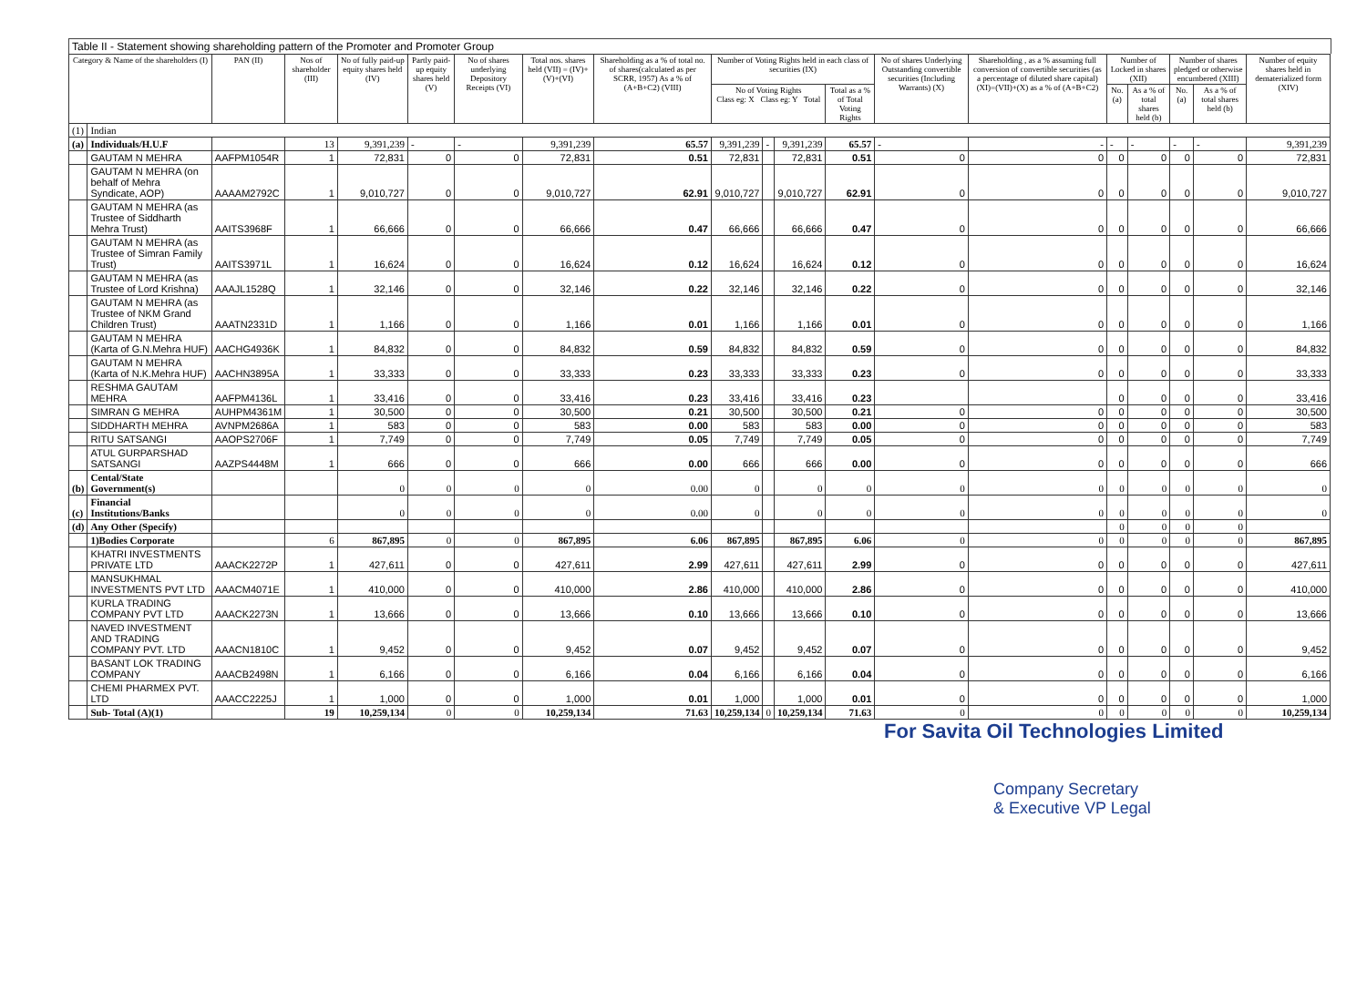Table II - Statement showing shareholding pattern of the Promoter and Promoter Group
| Category & Name of the shareholders (I) | | PAN (II) | Nos of shareholder (III) | No of fully paid-up equity shares held (IV) | Partly paid-up equity shares held (V) | No of shares underlying Depository Receipts (VI) | Total nos. shares held (VII) = (IV)+(V)+(VI) | Shareholding as a % of total no. of shares(calculated as per SCRR, 1957) As a % of (A+B+C2) (VIII) | Number of Voting Rights held in each class of securities (IX) | | | | No of shares Underlying Outstanding convertible securities (Including Warrants) (X) | Shareholding , as a % assuming full conversion of convertible securities (as a percentage of diluted share capital) (XI)=(VII)+(X) as a % of (A+B+C2) | Number of Locked in shares (XII) | | Number of shares pledged or otherwise encumbered (XIII) | | Number of equity shares held in dematerialized form (XIV) |
| --- | --- | --- | --- | --- | --- | --- | --- | --- | --- | --- | --- | --- | --- | --- | --- | --- | --- | --- | --- |
| | | | | | | | | | No of Voting Rights Class eg: X Class eg: Y Total | | | Total as a % of Total Voting Rights | | | No. (a) | As a % of total shares held (b) | No. (a) | As a % of total shares held (b) | |
| (1) | Indian | | | | | | | | | | | | | | | | | | |
| (a) | Individuals/H.U.F | | 13 | 9,391,239 | - | - | 9,391,239 | 65.57 | 9,391,239 | - | 9,391,239 | 65.57 | - | - | - | - | - | - | 9,391,239 |
| | GAUTAM N MEHRA | AAFPM1054R | 1 | 72,831 | 0 | 0 | 72,831 | 0.51 | 72,831 | | 72,831 | 0.51 | 0 | 0 | 0 | 0 | 0 | 0 | 72,831 |
| | GAUTAM N MEHRA (on behalf of Mehra Syndicate, AOP) | AAAAM2792C | 1 | 9,010,727 | 0 | 0 | 9,010,727 | 62.91 | 9,010,727 | | 9,010,727 | 62.91 | 0 | 0 | 0 | 0 | 0 | 0 | 9,010,727 |
| | GAUTAM N MEHRA (as Trustee of Siddharth Mehra Trust) | AAITS3968F | 1 | 66,666 | 0 | 0 | 66,666 | 0.47 | 66,666 | | 66,666 | 0.47 | 0 | 0 | 0 | 0 | 0 | 0 | 66,666 |
| | GAUTAM N MEHRA (as Trustee of Simran Family Trust) | AAITS3971L | 1 | 16,624 | 0 | 0 | 16,624 | 0.12 | 16,624 | | 16,624 | 0.12 | 0 | 0 | 0 | 0 | 0 | 0 | 16,624 |
| | GAUTAM N MEHRA (as Trustee of Lord Krishna) | AAAJL1528Q | 1 | 32,146 | 0 | 0 | 32,146 | 0.22 | 32,146 | | 32,146 | 0.22 | 0 | 0 | 0 | 0 | 0 | 0 | 32,146 |
| | GAUTAM N MEHRA (as Trustee of NKM Grand Children Trust) | AAATN2331D | 1 | 1,166 | 0 | 0 | 1,166 | 0.01 | 1,166 | | 1,166 | 0.01 | 0 | 0 | 0 | 0 | 0 | 0 | 1,166 |
| | GAUTAM N MEHRA (Karta of G.N.Mehra HUF) | AACHG4936K | 1 | 84,832 | 0 | 0 | 84,832 | 0.59 | 84,832 | | 84,832 | 0.59 | 0 | 0 | 0 | 0 | 0 | 0 | 84,832 |
| | GAUTAM N MEHRA (Karta of N.K.Mehra HUF) | AACHN3895A | 1 | 33,333 | 0 | 0 | 33,333 | 0.23 | 33,333 | | 33,333 | 0.23 | 0 | 0 | 0 | 0 | 0 | 0 | 33,333 |
| | RESHMA GAUTAM MEHRA | AAFPM4136L | 1 | 33,416 | 0 | 0 | 33,416 | 0.23 | 33,416 | | 33,416 | 0.23 | | | 0 | 0 | 0 | 0 | 33,416 |
| | SIMRAN G MEHRA | AUHPM4361M | 1 | 30,500 | 0 | 0 | 30,500 | 0.21 | 30,500 | | 30,500 | 0.21 | 0 | 0 | 0 | 0 | 0 | 0 | 30,500 |
| | SIDDHARTH MEHRA | AVNPM2686A | 1 | 583 | 0 | 0 | 583 | 0.00 | 583 | | 583 | 0.00 | 0 | 0 | 0 | 0 | 0 | 0 | 583 |
| | RITU SATSANGI | AAOPS2706F | 1 | 7,749 | 0 | 0 | 7,749 | 0.05 | 7,749 | | 7,749 | 0.05 | 0 | 0 | 0 | 0 | 0 | 0 | 7,749 |
| | ATUL GURPARSHAD SATSANGI | AAZPS4448M | 1 | 666 | 0 | 0 | 666 | 0.00 | 666 | | 666 | 0.00 | 0 | 0 | 0 | 0 | 0 | 0 | 666 |
| (b) | Cental/State Government(s) | | | 0 | 0 | 0 | 0 | 0.00 | 0 | | 0 | 0 | 0 | 0 | 0 | 0 | 0 | 0 | 0 |
| (c) | Financial Institutions/Banks | | | 0 | 0 | 0 | 0 | 0.00 | 0 | | 0 | 0 | 0 | 0 | 0 | 0 | 0 | 0 | 0 |
| (d) | Any Other (Specify) | | | | | | | | | | | | | | 0 | 0 | 0 | 0 | |
| | 1)Bodies Corporate | | 6 | 867,895 | 0 | 0 | 867,895 | 6.06 | 867,895 | | 867,895 | 6.06 | 0 | 0 | 0 | 0 | 0 | 0 | 867,895 |
| | KHATRI INVESTMENTS PRIVATE LTD | AAACK2272P | 1 | 427,611 | 0 | 0 | 427,611 | 2.99 | 427,611 | | 427,611 | 2.99 | 0 | 0 | 0 | 0 | 0 | 0 | 427,611 |
| | MANSUKHMAL INVESTMENTS PVT LTD | AAACM4071E | 1 | 410,000 | 0 | 0 | 410,000 | 2.86 | 410,000 | | 410,000 | 2.86 | 0 | 0 | 0 | 0 | 0 | 0 | 410,000 |
| | KURLA TRADING COMPANY PVT LTD | AAACK2273N | 1 | 13,666 | 0 | 0 | 13,666 | 0.10 | 13,666 | | 13,666 | 0.10 | 0 | 0 | 0 | 0 | 0 | 0 | 13,666 |
| | NAVED INVESTMENT AND TRADING COMPANY PVT. LTD | AAACN1810C | 1 | 9,452 | 0 | 0 | 9,452 | 0.07 | 9,452 | | 9,452 | 0.07 | 0 | 0 | 0 | 0 | 0 | 0 | 9,452 |
| | BASANT LOK TRADING COMPANY | AAACB2498N | 1 | 6,166 | 0 | 0 | 6,166 | 0.04 | 6,166 | | 6,166 | 0.04 | 0 | 0 | 0 | 0 | 0 | 0 | 6,166 |
| | CHEMI PHARMEX PVT. LTD | AAACC2225J | 1 | 1,000 | 0 | 0 | 1,000 | 0.01 | 1,000 | | 1,000 | 0.01 | 0 | 0 | 0 | 0 | 0 | 0 | 1,000 |
| | Sub- Total (A)(1) | | 19 | 10,259,134 | 0 | 0 | 10,259,134 | 71.63 | 10,259,134 | 0 | 10,259,134 | 71.63 | 0 | 0 | 0 | 0 | 0 | 0 | 10,259,134 |
For Savita Oil Technologies Limited
Company Secretary
& Executive VP Legal